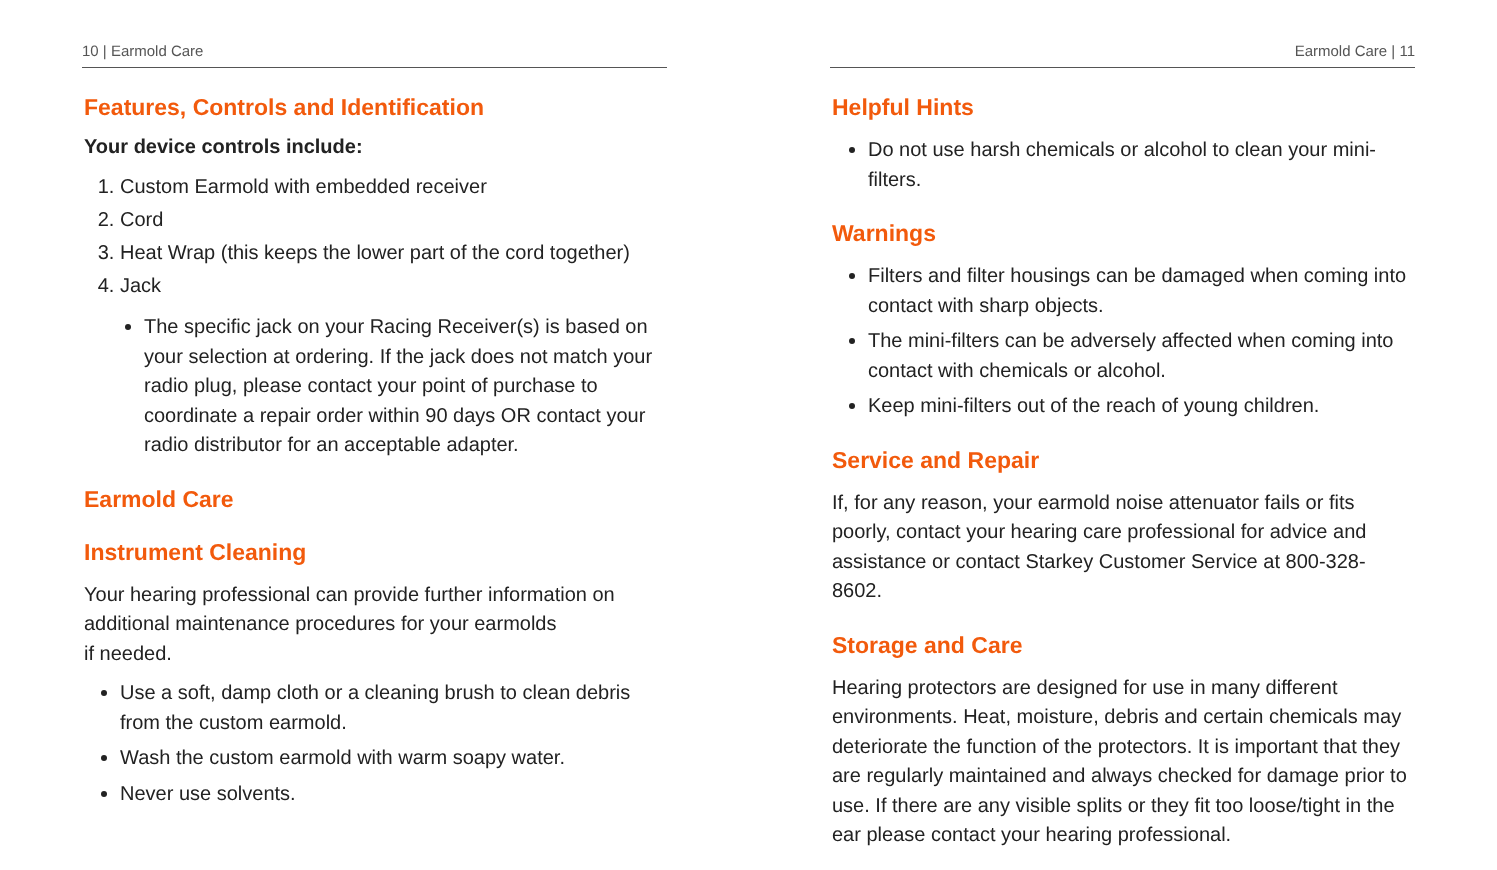10 | Earmold Care
Features, Controls and Identification
Your device controls include:
1. Custom Earmold with embedded receiver
2. Cord
3. Heat Wrap (this keeps the lower part of the cord together)
4. Jack
The specific jack on your Racing Receiver(s) is based on your selection at ordering. If the jack does not match your radio plug, please contact your point of purchase to coordinate a repair order within 90 days OR contact your radio distributor for an acceptable adapter.
Earmold Care
Instrument Cleaning
Your hearing professional can provide further information on additional maintenance procedures for your earmolds
if needed.
Use a soft, damp cloth or a cleaning brush to clean debris from the custom earmold.
Wash the custom earmold with warm soapy water.
Never use solvents.
Earmold Care | 11
Helpful Hints
Do not use harsh chemicals or alcohol to clean your mini-filters.
Warnings
Filters and filter housings can be damaged when coming into contact with sharp objects.
The mini-filters can be adversely affected when coming into contact with chemicals or alcohol.
Keep mini-filters out of the reach of young children.
Service and Repair
If, for any reason, your earmold noise attenuator fails or fits poorly, contact your hearing care professional for advice and assistance or contact Starkey Customer Service at 800-328-8602.
Storage and Care
Hearing protectors are designed for use in many different environments. Heat, moisture, debris and certain chemicals may deteriorate the function of the protectors. It is important that they are regularly maintained and always checked for damage prior to use. If there are any visible splits or they fit too loose/tight in the ear please contact your hearing professional.